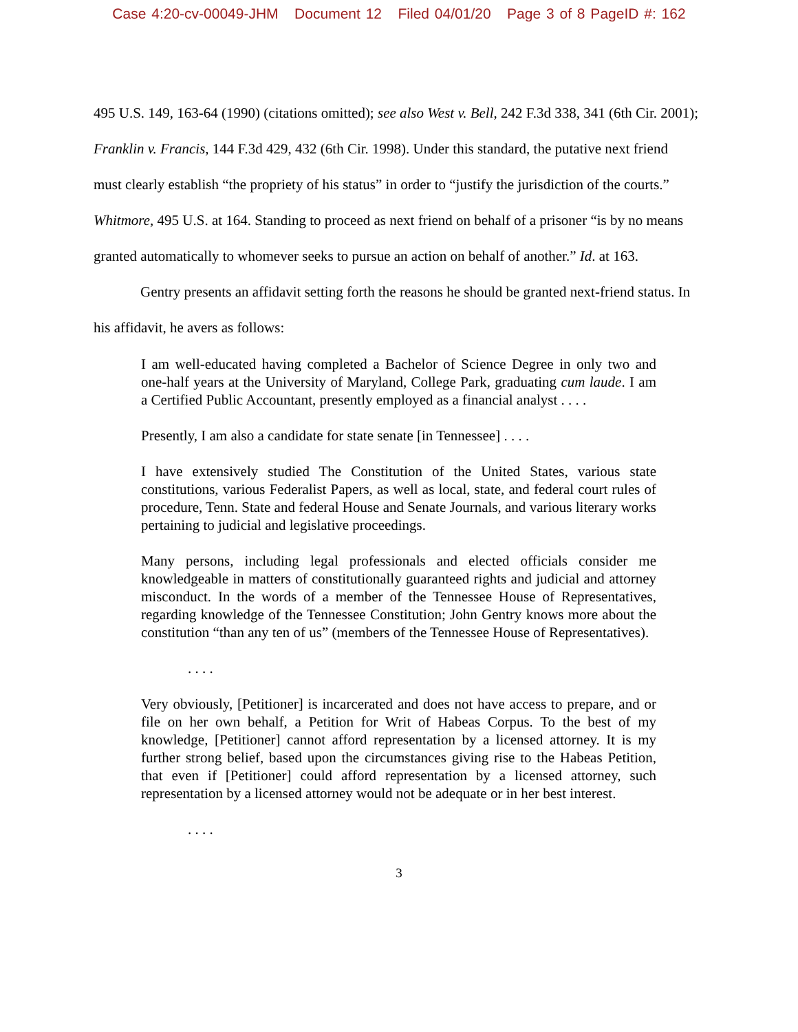Case 4:20-cv-00049-JHM Document 12 Filed 04/01/20 Page 3 of 8 PageID #: 162
495 U.S. 149, 163-64 (1990) (citations omitted); see also West v. Bell, 242 F.3d 338, 341 (6th Cir. 2001); Franklin v. Francis, 144 F.3d 429, 432 (6th Cir. 1998). Under this standard, the putative next friend must clearly establish “the propriety of his status” in order to “justify the jurisdiction of the courts.” Whitmore, 495 U.S. at 164. Standing to proceed as next friend on behalf of a prisoner “is by no means granted automatically to whomever seeks to pursue an action on behalf of another.” Id. at 163.
Gentry presents an affidavit setting forth the reasons he should be granted next-friend status. In his affidavit, he avers as follows:
I am well-educated having completed a Bachelor of Science Degree in only two and one-half years at the University of Maryland, College Park, graduating cum laude. I am a Certified Public Accountant, presently employed as a financial analyst . . . .
Presently, I am also a candidate for state senate [in Tennessee] . . . .
I have extensively studied The Constitution of the United States, various state constitutions, various Federalist Papers, as well as local, state, and federal court rules of procedure, Tenn. State and federal House and Senate Journals, and various literary works pertaining to judicial and legislative proceedings.
Many persons, including legal professionals and elected officials consider me knowledgeable in matters of constitutionally guaranteed rights and judicial and attorney misconduct. In the words of a member of the Tennessee House of Representatives, regarding knowledge of the Tennessee Constitution; John Gentry knows more about the constitution “than any ten of us” (members of the Tennessee House of Representatives).
. . . .
Very obviously, [Petitioner] is incarcerated and does not have access to prepare, and or file on her own behalf, a Petition for Writ of Habeas Corpus. To the best of my knowledge, [Petitioner] cannot afford representation by a licensed attorney. It is my further strong belief, based upon the circumstances giving rise to the Habeas Petition, that even if [Petitioner] could afford representation by a licensed attorney, such representation by a licensed attorney would not be adequate or in her best interest.
. . . .
3